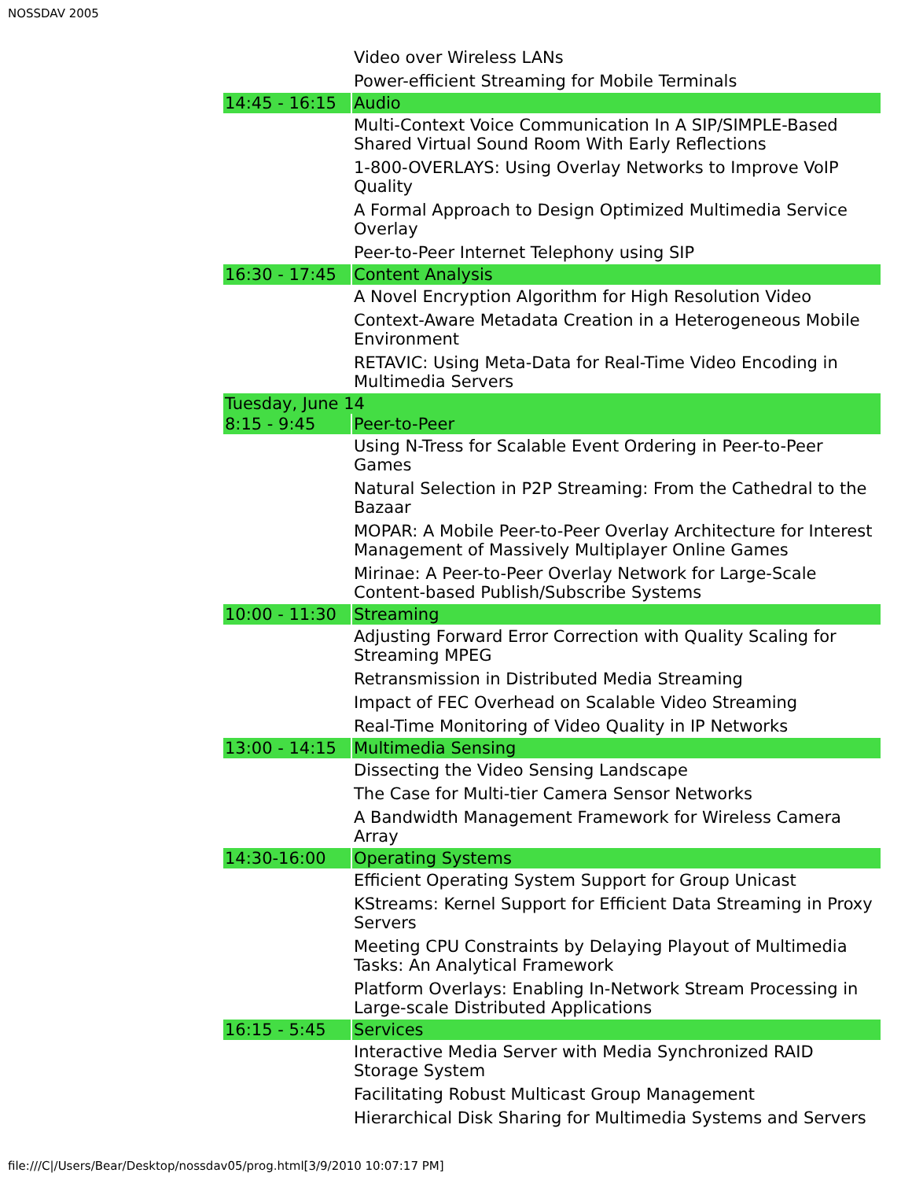NOSSDAV 2005
| | Video over Wireless LANs |
| | Power-efficient Streaming for Mobile Terminals |
| 14:45 - 16:15 | Audio |
| | Multi-Context Voice Communication In A SIP/SIMPLE-Based Shared Virtual Sound Room With Early Reflections |
| | 1-800-OVERLAYS: Using Overlay Networks to Improve VoIP Quality |
| | A Formal Approach to Design Optimized Multimedia Service Overlay |
| | Peer-to-Peer Internet Telephony using SIP |
| 16:30 - 17:45 | Content Analysis |
| | A Novel Encryption Algorithm for High Resolution Video |
| | Context-Aware Metadata Creation in a Heterogeneous Mobile Environment |
| | RETAVIC: Using Meta-Data for Real-Time Video Encoding in Multimedia Servers |
| Tuesday, June 14 | |
| 8:15 - 9:45 | Peer-to-Peer |
| | Using N-Tress for Scalable Event Ordering in Peer-to-Peer Games |
| | Natural Selection in P2P Streaming: From the Cathedral to the Bazaar |
| | MOPAR: A Mobile Peer-to-Peer Overlay Architecture for Interest Management of Massively Multiplayer Online Games |
| | Mirinae: A Peer-to-Peer Overlay Network for Large-Scale Content-based Publish/Subscribe Systems |
| 10:00 - 11:30 | Streaming |
| | Adjusting Forward Error Correction with Quality Scaling for Streaming MPEG |
| | Retransmission in Distributed Media Streaming |
| | Impact of FEC Overhead on Scalable Video Streaming |
| | Real-Time Monitoring of Video Quality in IP Networks |
| 13:00 - 14:15 | Multimedia Sensing |
| | Dissecting the Video Sensing Landscape |
| | The Case for Multi-tier Camera Sensor Networks |
| | A Bandwidth Management Framework for Wireless Camera Array |
| 14:30-16:00 | Operating Systems |
| | Efficient Operating System Support for Group Unicast |
| | KStreams: Kernel Support for Efficient Data Streaming in Proxy Servers |
| | Meeting CPU Constraints by Delaying Playout of Multimedia Tasks: An Analytical Framework |
| | Platform Overlays: Enabling In-Network Stream Processing in Large-scale Distributed Applications |
| 16:15 - 5:45 | Services |
| | Interactive Media Server with Media Synchronized RAID Storage System |
| | Facilitating Robust Multicast Group Management |
| | Hierarchical Disk Sharing for Multimedia Systems and Servers |
file:///C|/Users/Bear/Desktop/nossdav05/prog.html[3/9/2010 10:07:17 PM]